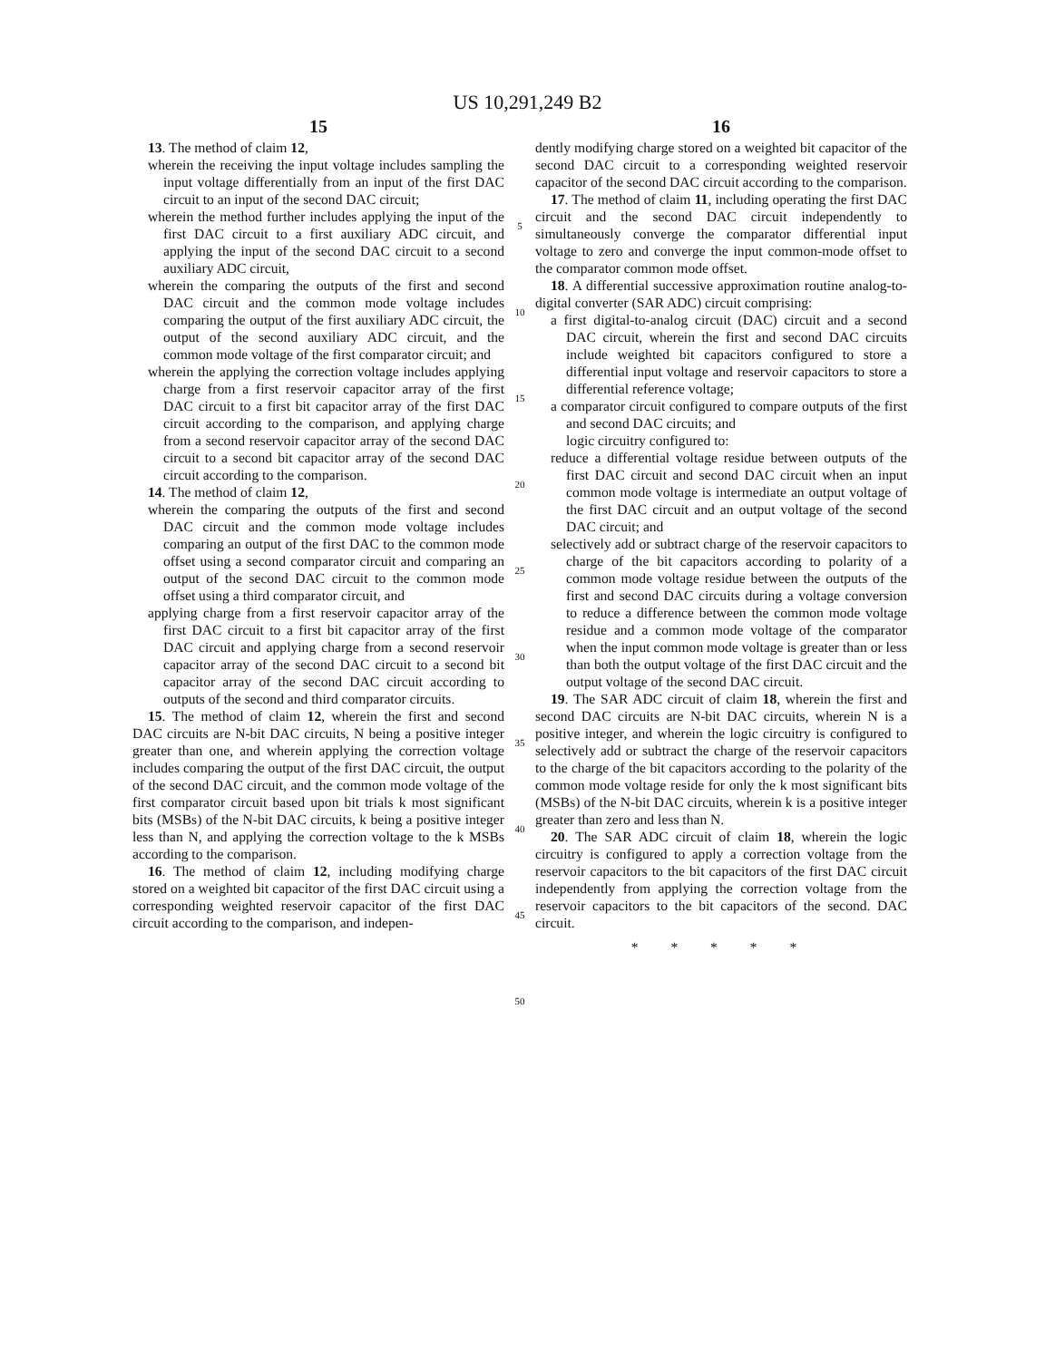US 10,291,249 B2
15
13. The method of claim 12,
wherein the receiving the input voltage includes sampling the input voltage differentially from an input of the first DAC circuit to an input of the second DAC circuit;
wherein the method further includes applying the input of the first DAC circuit to a first auxiliary ADC circuit, and applying the input of the second DAC circuit to a second auxiliary ADC circuit,
wherein the comparing the outputs of the first and second DAC circuit and the common mode voltage includes comparing the output of the first auxiliary ADC circuit, the output of the second auxiliary ADC circuit, and the common mode voltage of the first comparator circuit; and
wherein the applying the correction voltage includes applying charge from a first reservoir capacitor array of the first DAC circuit to a first bit capacitor array of the first DAC circuit according to the comparison, and applying charge from a second reservoir capacitor array of the second DAC circuit to a second bit capacitor array of the second DAC circuit according to the comparison.
14. The method of claim 12,
wherein the comparing the outputs of the first and second DAC circuit and the common mode voltage includes comparing an output of the first DAC to the common mode offset using a second comparator circuit and comparing an output of the second DAC circuit to the common mode offset using a third comparator circuit, and
applying charge from a first reservoir capacitor array of the first DAC circuit to a first bit capacitor array of the first DAC circuit and applying charge from a second reservoir capacitor array of the second DAC circuit to a second bit capacitor array of the second DAC circuit according to outputs of the second and third comparator circuits.
15. The method of claim 12, wherein the first and second DAC circuits are N-bit DAC circuits, N being a positive integer greater than one, and wherein applying the correction voltage includes comparing the output of the first DAC circuit, the output of the second DAC circuit, and the common mode voltage of the first comparator circuit based upon bit trials k most significant bits (MSBs) of the N-bit DAC circuits, k being a positive integer less than N, and applying the correction voltage to the k MSBs according to the comparison.
16. The method of claim 12, including modifying charge stored on a weighted bit capacitor of the first DAC circuit using a corresponding weighted reservoir capacitor of the first DAC circuit according to the comparison, and indepen-
5
10
15
20
25
30
35
40
45
50
16
dently modifying charge stored on a weighted bit capacitor of the second DAC circuit to a corresponding weighted reservoir capacitor of the second DAC circuit according to the comparison.
17. The method of claim 11, including operating the first DAC circuit and the second DAC circuit independently to simultaneously converge the comparator differential input voltage to zero and converge the input common-mode offset to the comparator common mode offset.
18. A differential successive approximation routine analog-to-digital converter (SAR ADC) circuit comprising:
a first digital-to-analog circuit (DAC) circuit and a second DAC circuit, wherein the first and second DAC circuits include weighted bit capacitors configured to store a differential input voltage and reservoir capacitors to store a differential reference voltage;
a comparator circuit configured to compare outputs of the first and second DAC circuits; and
logic circuitry configured to:
reduce a differential voltage residue between outputs of the first DAC circuit and second DAC circuit when an input common mode voltage is intermediate an output voltage of the first DAC circuit and an output voltage of the second DAC circuit; and
selectively add or subtract charge of the reservoir capacitors to charge of the bit capacitors according to polarity of a common mode voltage residue between the outputs of the first and second DAC circuits during a voltage conversion to reduce a difference between the common mode voltage residue and a common mode voltage of the comparator when the input common mode voltage is greater than or less than both the output voltage of the first DAC circuit and the output voltage of the second DAC circuit.
19. The SAR ADC circuit of claim 18, wherein the first and second DAC circuits are N-bit DAC circuits, wherein N is a positive integer, and wherein the logic circuitry is configured to selectively add or subtract the charge of the reservoir capacitors to the charge of the bit capacitors according to the polarity of the common mode voltage reside for only the k most significant bits (MSBs) of the N-bit DAC circuits, wherein k is a positive integer greater than zero and less than N.
20. The SAR ADC circuit of claim 18, wherein the logic circuitry is configured to apply a correction voltage from the reservoir capacitors to the bit capacitors of the first DAC circuit independently from applying the correction voltage from the reservoir capacitors to the bit capacitors of the second. DAC circuit.
* * * * *